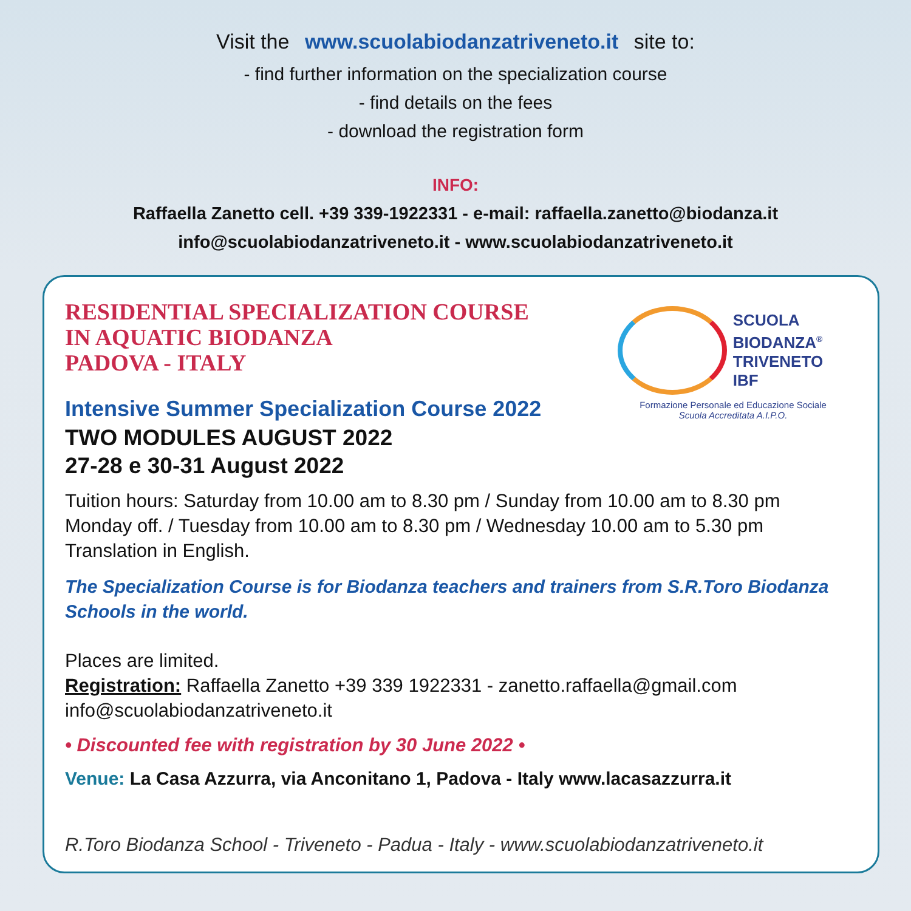Visit the www.scuolabiodanzatriveneto.it site to:
- find further information on the specialization course
- find details on the fees
- download the registration form
INFO:
Raffaella Zanetto cell. +39 339-1922331 - e-mail: raffaella.zanetto@biodanza.it
info@scuolabiodanzatriveneto.it - www.scuolabiodanzatriveneto.it
RESIDENTIAL SPECIALIZATION COURSE
IN AQUATIC BIODANZA
PADOVA - ITALY
SCUOLA
BIODANZA<sup>®</sup>
TRIVENETO IBF
Formazione Personale ed Educazione Sociale
Scuola Accreditata A.I.P.O.
Intensive Summer Specialization Course 2022
TWO MODULES AUGUST 2022
27-28 e 30-31 August 2022
Tuition hours: Saturday from 10.00 am to 8.30 pm / Sunday from 10.00 am to 8.30 pm
Monday off. / Tuesday from 10.00 am to 8.30 pm / Wednesday 10.00 am to 5.30 pm
Translation in English.
The Specialization Course is for Biodanza teachers and trainers from S.R.Toro Biodanza Schools in the world.
Places are limited.
Registration: Raffaella Zanetto +39 339 1922331 - zanetto.raffaella@gmail.com
info@scuolabiodanzatriveneto.it
• Discounted fee with registration by 30 June 2022 •
Venue: La Casa Azzurra, via Anconitano 1, Padova - Italy www.lacasazzurra.it
R.Toro Biodanza School - Triveneto - Padua - Italy - www.scuolabiodanzatriveneto.it